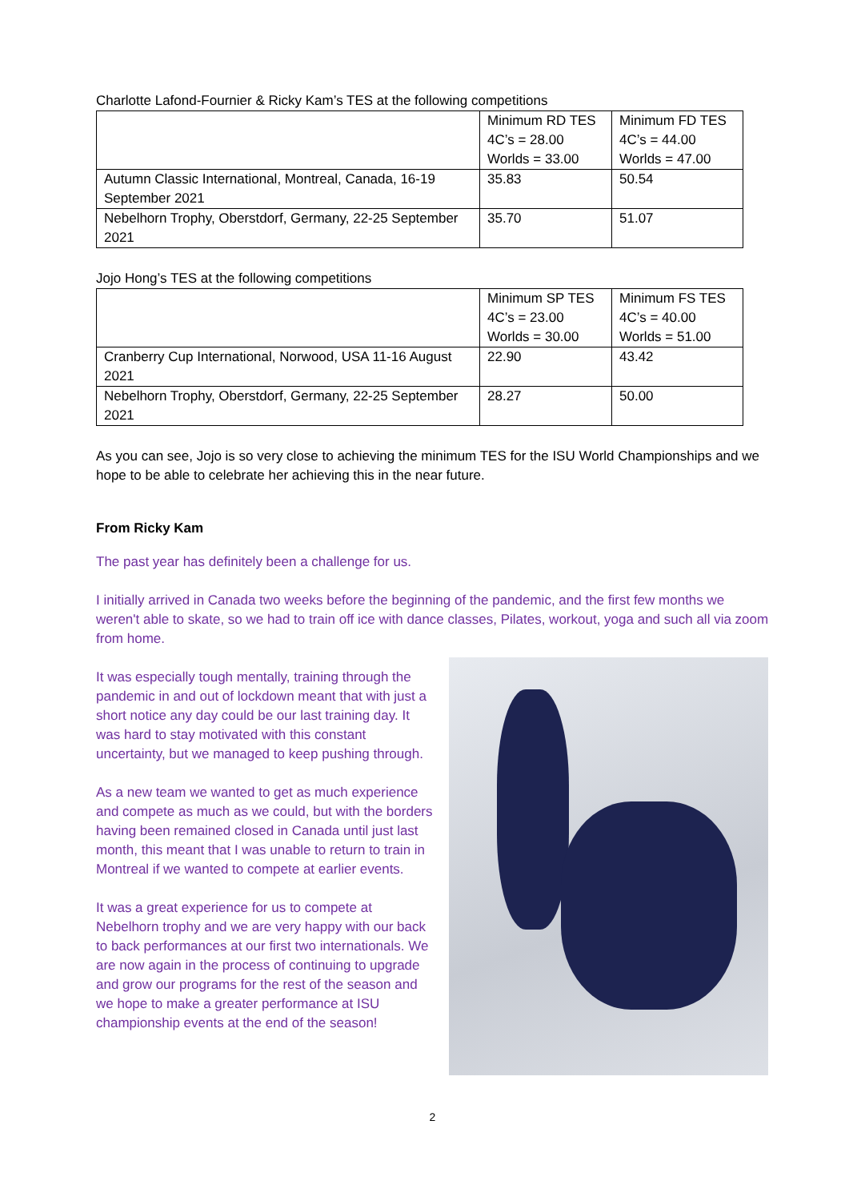Charlotte Lafond-Fournier & Ricky Kam’s TES at the following competitions
| | Minimum RD TES 4C’s = 28.00 Worlds = 33.00 | Minimum FD TES 4C’s = 44.00 Worlds = 47.00 |
| Autumn Classic International, Montreal, Canada, 16-19 September 2021 | 35.83 | 50.54 |
| Nebelhorn Trophy, Oberstdorf, Germany, 22-25 September 2021 | 35.70 | 51.07 |
Jojo Hong’s TES at the following competitions
| | Minimum SP TES 4C’s = 23.00 Worlds = 30.00 | Minimum FS TES 4C’s = 40.00 Worlds = 51.00 |
| Cranberry Cup International, Norwood, USA 11-16 August 2021 | 22.90 | 43.42 |
| Nebelhorn Trophy, Oberstdorf, Germany, 22-25 September 2021 | 28.27 | 50.00 |
As you can see, Jojo is so very close to achieving the minimum TES for the ISU World Championships and we hope to be able to celebrate her achieving this in the near future.
From Ricky Kam
The past year has definitely been a challenge for us.
I initially arrived in Canada two weeks before the beginning of the pandemic, and the first few months we weren't able to skate, so we had to train off ice with dance classes, Pilates, workout, yoga and such all via zoom from home.
It was especially tough mentally, training through the pandemic in and out of lockdown meant that with just a short notice any day could be our last training day. It was hard to stay motivated with this constant uncertainty, but we managed to keep pushing through.
As a new team we wanted to get as much experience and compete as much as we could, but with the borders having been remained closed in Canada until just last month, this meant that I was unable to return to train in Montreal if we wanted to compete at earlier events.
It was a great experience for us to compete at Nebelhorn trophy and we are very happy with our back to back performances at our first two internationals. We are now again in the process of continuing to upgrade and grow our programs for the rest of the season and we hope to make a greater performance at ISU championship events at the end of the season!
2